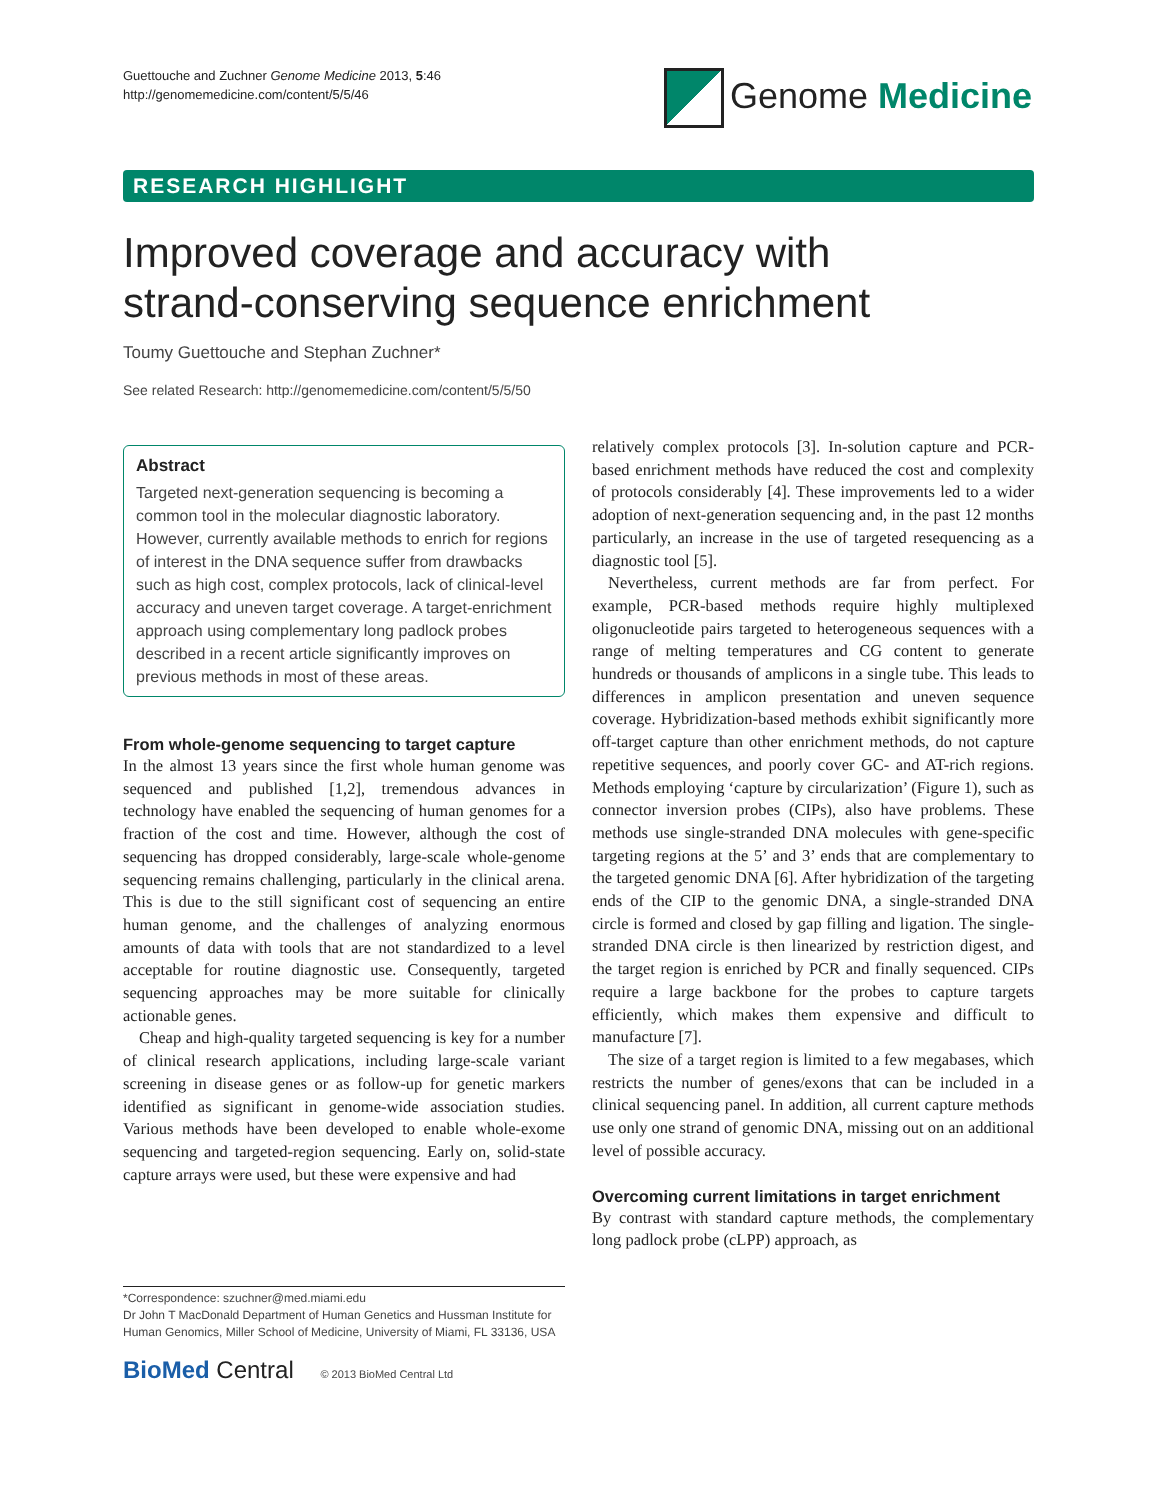Guettouche and Zuchner Genome Medicine 2013, 5:46
http://genomemedicine.com/content/5/5/46
Genome Medicine
RESEARCH HIGHLIGHT
Improved coverage and accuracy with
strand-conserving sequence enrichment
Toumy Guettouche and Stephan Zuchner*
See related Research: http://genomemedicine.com/content/5/5/50
Abstract
Targeted next-generation sequencing is becoming a common tool in the molecular diagnostic laboratory. However, currently available methods to enrich for regions of interest in the DNA sequence suffer from drawbacks such as high cost, complex protocols, lack of clinical-level accuracy and uneven target coverage. A target-enrichment approach using complementary long padlock probes described in a recent article significantly improves on previous methods in most of these areas.
From whole-genome sequencing to target capture
In the almost 13 years since the first whole human genome was sequenced and published [1,2], tremendous advances in technology have enabled the sequencing of human genomes for a fraction of the cost and time. However, although the cost of sequencing has dropped considerably, large-scale whole-genome sequencing remains challenging, particularly in the clinical arena. This is due to the still significant cost of sequencing an entire human genome, and the challenges of analyzing enormous amounts of data with tools that are not standardized to a level acceptable for routine diagnostic use. Consequently, targeted sequencing approaches may be more suitable for clinically actionable genes.
Cheap and high-quality targeted sequencing is key for a number of clinical research applications, including large-scale variant screening in disease genes or as follow-up for genetic markers identified as significant in genome-wide association studies. Various methods have been developed to enable whole-exome sequencing and targeted-region sequencing. Early on, solid-state capture arrays were used, but these were expensive and had
relatively complex protocols [3]. In-solution capture and PCR-based enrichment methods have reduced the cost and complexity of protocols considerably [4]. These improvements led to a wider adoption of next-generation sequencing and, in the past 12 months particularly, an increase in the use of targeted resequencing as a diagnostic tool [5].
Nevertheless, current methods are far from perfect. For example, PCR-based methods require highly multiplexed oligonucleotide pairs targeted to heterogeneous sequences with a range of melting temperatures and CG content to generate hundreds or thousands of amplicons in a single tube. This leads to differences in amplicon presentation and uneven sequence coverage. Hybridization-based methods exhibit significantly more off-target capture than other enrichment methods, do not capture repetitive sequences, and poorly cover GC- and AT-rich regions. Methods employing ‘capture by circularization’ (Figure 1), such as connector inversion probes (CIPs), also have problems. These methods use single-stranded DNA molecules with gene-specific targeting regions at the 5’ and 3’ ends that are complementary to the targeted genomic DNA [6]. After hybridization of the targeting ends of the CIP to the genomic DNA, a single-stranded DNA circle is formed and closed by gap filling and ligation. The single-stranded DNA circle is then linearized by restriction digest, and the target region is enriched by PCR and finally sequenced. CIPs require a large backbone for the probes to capture targets efficiently, which makes them expensive and difficult to manufacture [7].
The size of a target region is limited to a few megabases, which restricts the number of genes/exons that can be included in a clinical sequencing panel. In addition, all current capture methods use only one strand of genomic DNA, missing out on an additional level of possible accuracy.
Overcoming current limitations in target enrichment
By contrast with standard capture methods, the complementary long padlock probe (cLPP) approach, as
*Correspondence: szuchner@med.miami.edu
Dr John T MacDonald Department of Human Genetics and Hussman Institute for Human Genomics, Miller School of Medicine, University of Miami, FL 33136, USA
BioMed Central © 2013 BioMed Central Ltd